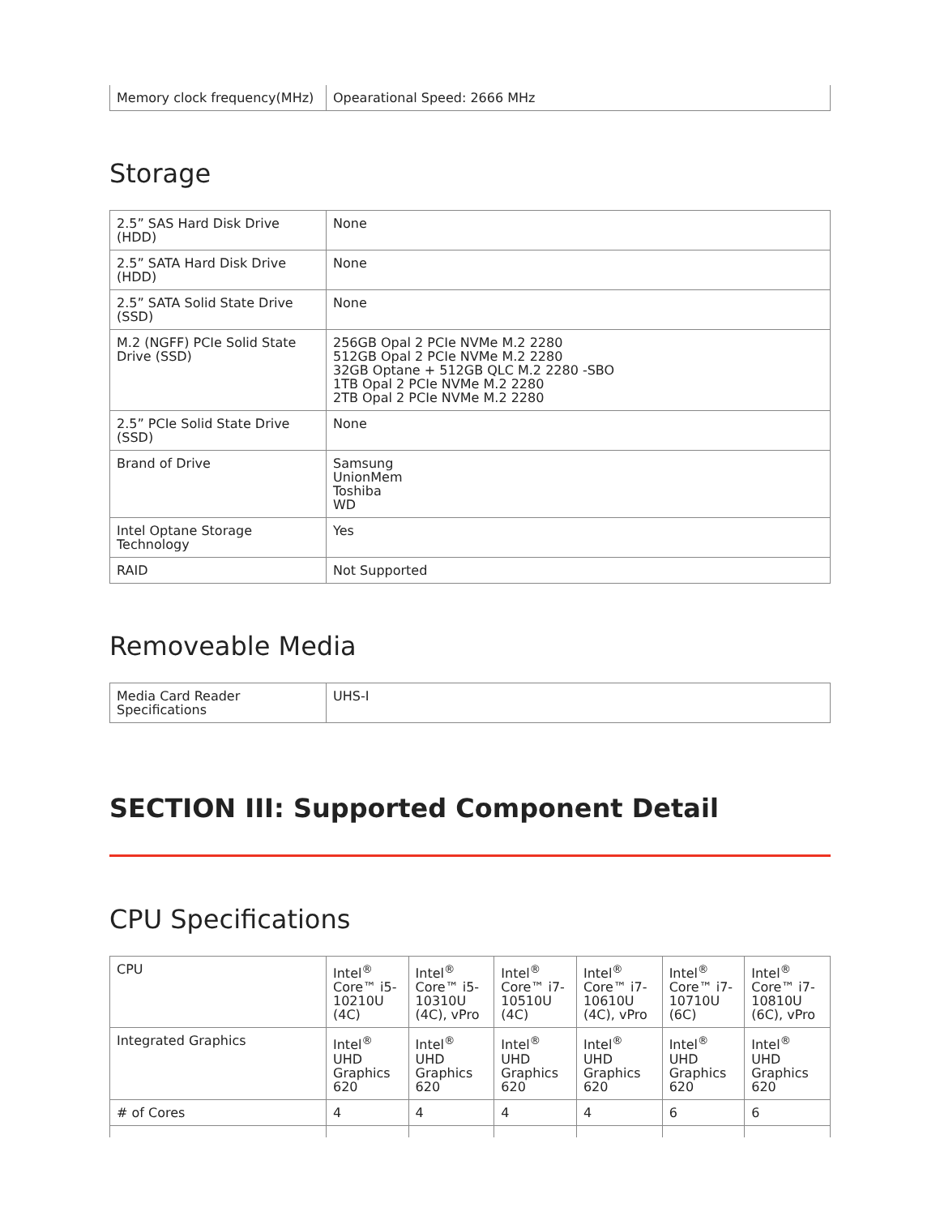| Memory clock frequency(MHz) | Opearational Speed: 2666 MHz |
Storage
| 2.5” SAS Hard Disk Drive (HDD) | None |
| 2.5” SATA Hard Disk Drive (HDD) | None |
| 2.5” SATA Solid State Drive (SSD) | None |
| M.2 (NGFF) PCIe Solid State Drive (SSD) | 256GB Opal 2 PCIe NVMe M.2 2280 512GB Opal 2 PCIe NVMe M.2 2280 32GB Optane + 512GB QLC M.2 2280 -SBO 1TB Opal 2 PCIe NVMe M.2 2280 2TB Opal 2 PCIe NVMe M.2 2280 |
| 2.5” PCIe Solid State Drive (SSD) | None |
| Brand of Drive | Samsung UnionMem Toshiba WD |
| Intel Optane Storage Technology | Yes |
| RAID | Not Supported |
Removeable Media
| Media Card Reader Specifications | UHS-I |
SECTION III: Supported Component Detail
CPU Specifications
| CPU | Intel<sup>®</sup> Core™ i5-10210U (4C) | Intel<sup>®</sup> Core™ i5-10310U (4C), vPro | Intel<sup>®</sup> Core™ i7-10510U (4C) | Intel<sup>®</sup> Core™ i7-10610U (4C), vPro | Intel<sup>®</sup> Core™ i7-10710U (6C) | Intel<sup>®</sup> Core™ i7-10810U (6C), vPro |
| Integrated Graphics | Intel<sup>®</sup> UHD Graphics 620 | Intel<sup>®</sup> UHD Graphics 620 | Intel<sup>®</sup> UHD Graphics 620 | Intel<sup>®</sup> UHD Graphics 620 | Intel<sup>®</sup> UHD Graphics 620 | Intel<sup>®</sup> UHD Graphics 620 |
| # of Cores | 4 | 4 | 4 | 4 | 6 | 6 |